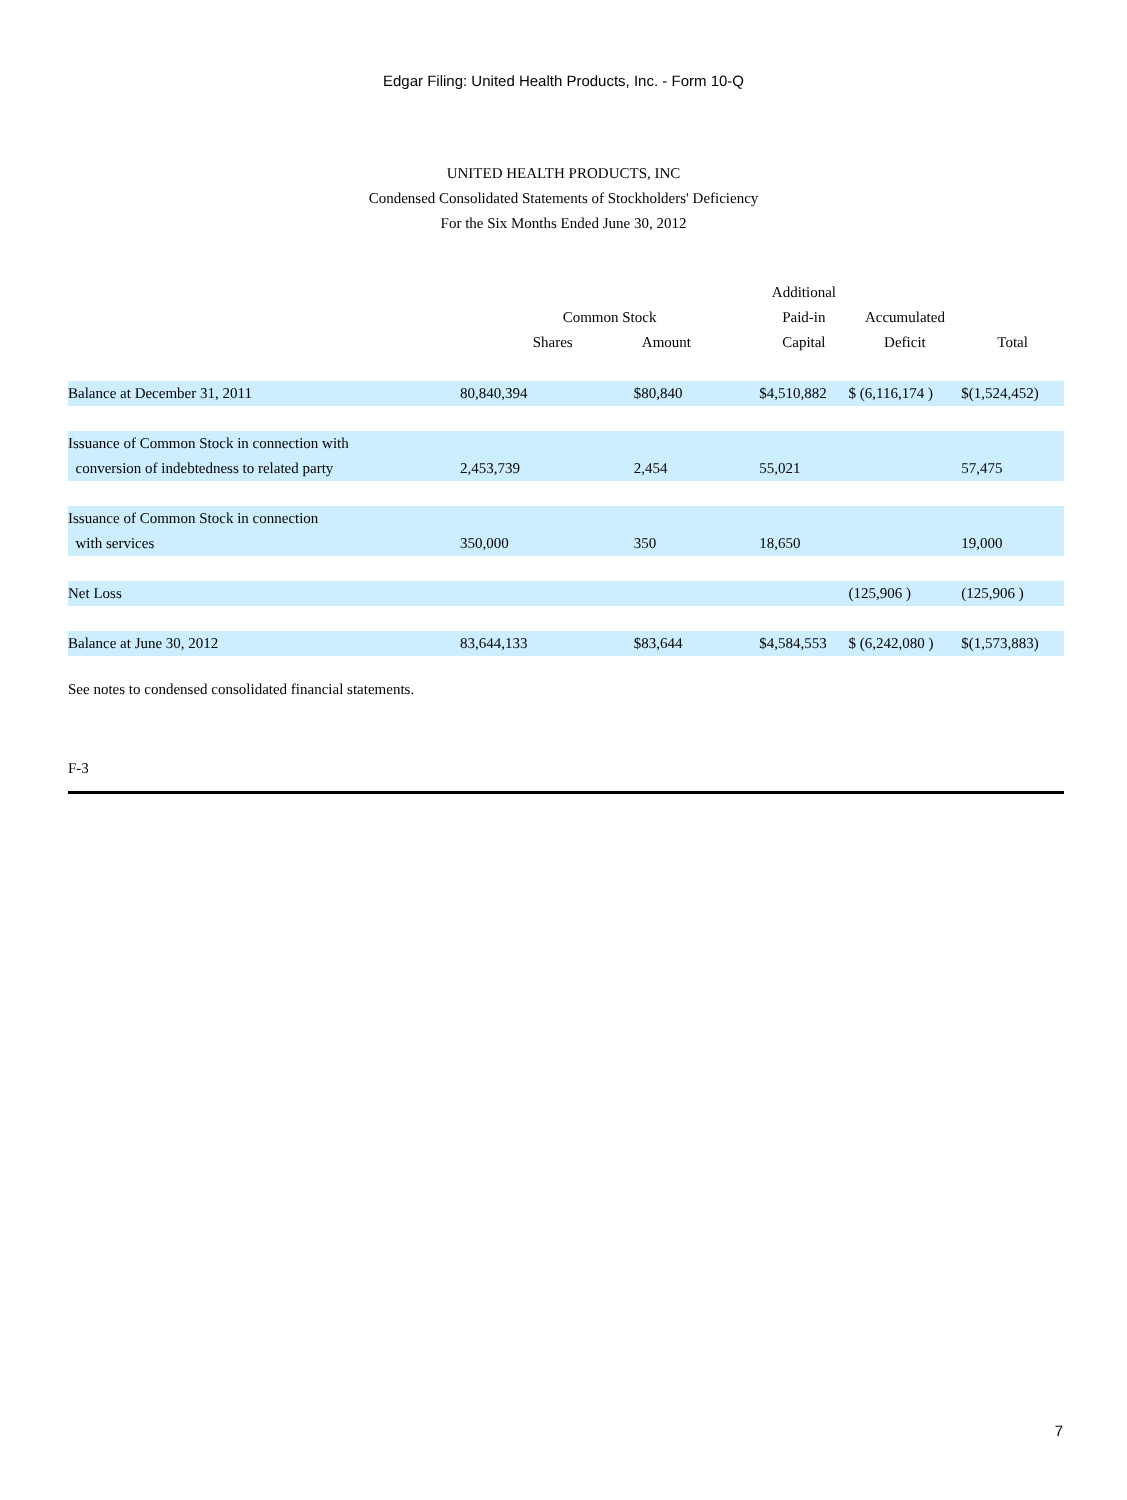Edgar Filing: United Health Products, Inc. - Form 10-Q
UNITED HEALTH PRODUCTS, INC
Condensed Consolidated Statements of Stockholders' Deficiency
For the Six Months Ended June 30, 2012
| | Common Stock Shares Amount | | Additional Paid-in Capital | Accumulated Deficit | Total |
| --- | --- | --- | --- | --- | --- |
| Balance at December 31, 2011 | 80,840,394 | $80,840 | $4,510,882 | $ (6,116,174 ) | $(1,524,452) |
| Issuance of Common Stock in connection with conversion of indebtedness to related party | 2,453,739 | 2,454 | 55,021 | | 57,475 |
| Issuance of Common Stock in connection with services | 350,000 | 350 | 18,650 | | 19,000 |
| Net Loss | | | | (125,906 ) | (125,906 ) |
| Balance at June 30, 2012 | 83,644,133 | $83,644 | $4,584,553 | $ (6,242,080 ) | $(1,573,883) |
See notes to condensed consolidated financial statements.
F-3
7